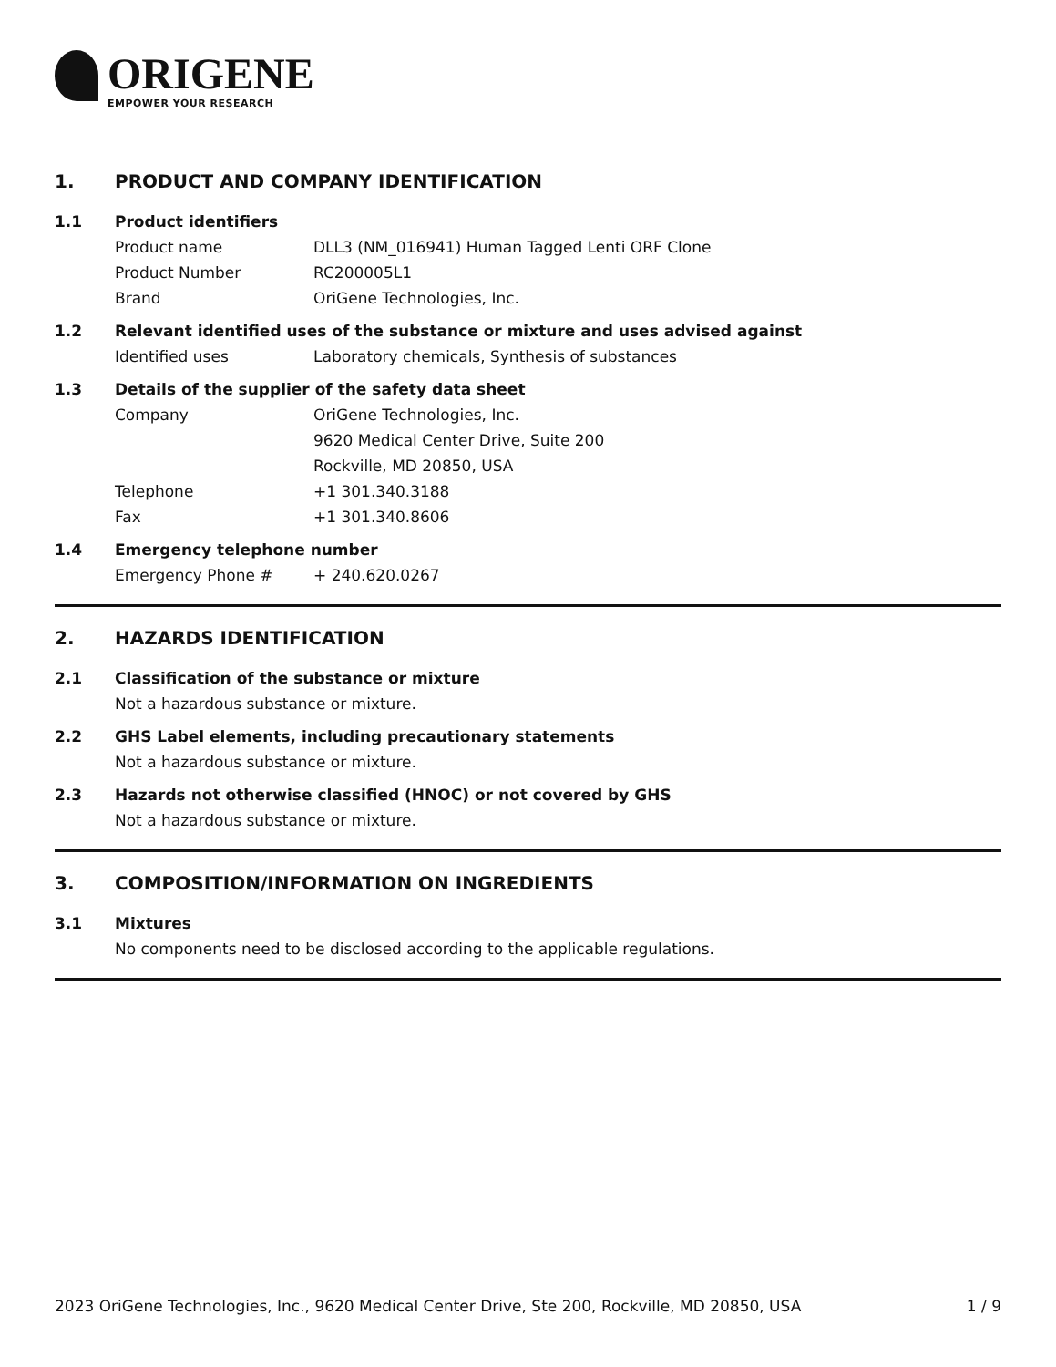ORIGENE
EMPOWER YOUR RESEARCH
1. PRODUCT AND COMPANY IDENTIFICATION
1.1 Product identifiers
Product name DLL3 (NM_016941) Human Tagged Lenti ORF Clone
Product Number RC200005L1
Brand OriGene Technologies, Inc.
1.2 Relevant identified uses of the substance or mixture and uses advised against
Identified uses Laboratory chemicals, Synthesis of substances
1.3 Details of the supplier of the safety data sheet
Company OriGene Technologies, Inc.
9620 Medical Center Drive, Suite 200
Rockville, MD 20850, USA
Telephone +1 301.340.3188
Fax +1 301.340.8606
1.4 Emergency telephone number
Emergency Phone # + 240.620.0267
2. HAZARDS IDENTIFICATION
2.1 Classification of the substance or mixture
Not a hazardous substance or mixture.
2.2 GHS Label elements, including precautionary statements
Not a hazardous substance or mixture.
2.3 Hazards not otherwise classified (HNOC) or not covered by GHS
Not a hazardous substance or mixture.
3. COMPOSITION/INFORMATION ON INGREDIENTS
3.1 Mixtures
No components need to be disclosed according to the applicable regulations.
2023 OriGene Technologies, Inc., 9620 Medical Center Drive, Ste 200, Rockville, MD 20850, USA 1 / 9